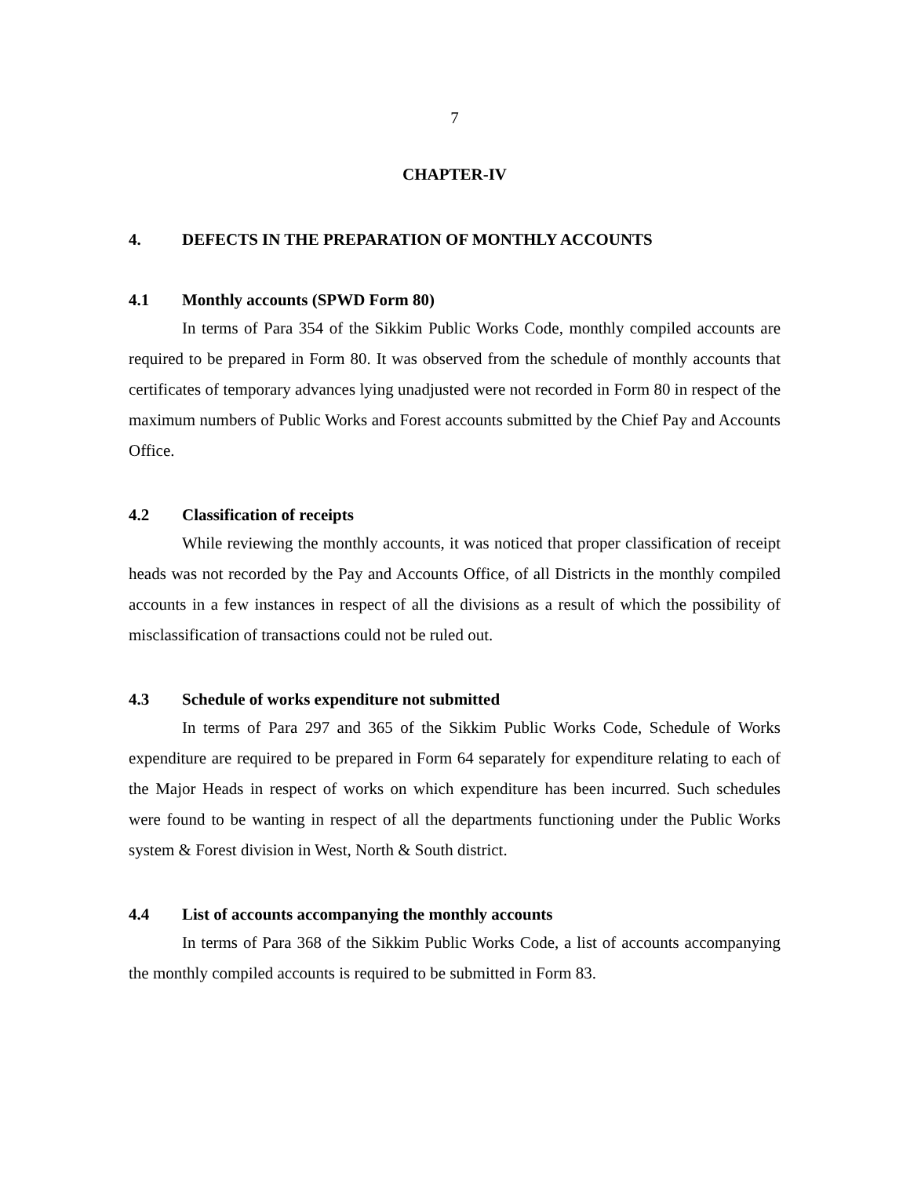7
CHAPTER-IV
4. DEFECTS IN THE PREPARATION OF MONTHLY ACCOUNTS
4.1 Monthly accounts (SPWD Form 80)
In terms of Para 354 of the Sikkim Public Works Code, monthly compiled accounts are required to be prepared in Form 80. It was observed from the schedule of monthly accounts that certificates of temporary advances lying unadjusted were not recorded in Form 80 in respect of the maximum numbers of Public Works and Forest accounts submitted by the Chief Pay and Accounts Office.
4.2 Classification of receipts
While reviewing the monthly accounts, it was noticed that proper classification of receipt heads was not recorded by the Pay and Accounts Office, of all Districts in the monthly compiled accounts in a few instances in respect of all the divisions as a result of which the possibility of misclassification of transactions could not be ruled out.
4.3 Schedule of works expenditure not submitted
In terms of Para 297 and 365 of the Sikkim Public Works Code, Schedule of Works expenditure are required to be prepared in Form 64 separately for expenditure relating to each of the Major Heads in respect of works on which expenditure has been incurred. Such schedules were found to be wanting in respect of all the departments functioning under the Public Works system & Forest division in West, North & South district.
4.4 List of accounts accompanying the monthly accounts
In terms of Para 368 of the Sikkim Public Works Code, a list of accounts accompanying the monthly compiled accounts is required to be submitted in Form 83.